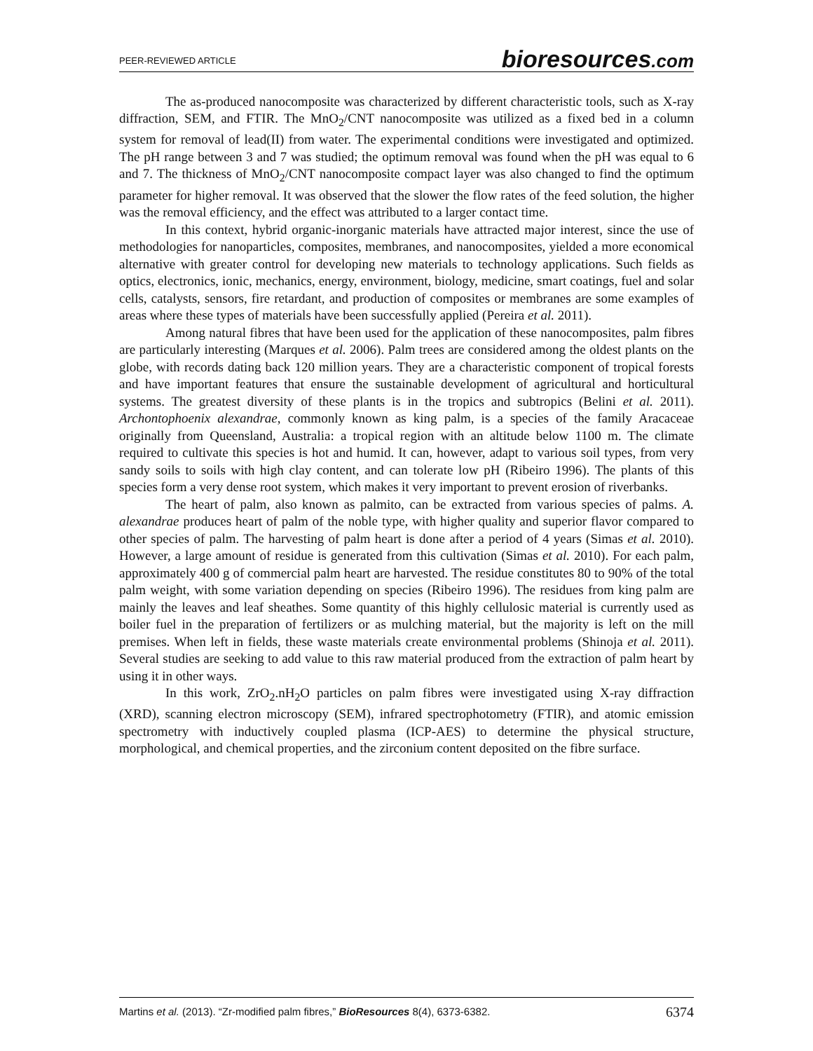PEER-REVIEWED ARTICLE bioresources.com
The as-produced nanocomposite was characterized by different characteristic tools, such as X-ray diffraction, SEM, and FTIR. The MnO<sub>2</sub>/CNT nanocomposite was utilized as a fixed bed in a column system for removal of lead(II) from water. The experimental conditions were investigated and optimized. The pH range between 3 and 7 was studied; the optimum removal was found when the pH was equal to 6 and 7. The thickness of MnO<sub>2</sub>/CNT nanocomposite compact layer was also changed to find the optimum parameter for higher removal. It was observed that the slower the flow rates of the feed solution, the higher was the removal efficiency, and the effect was attributed to a larger contact time.
In this context, hybrid organic-inorganic materials have attracted major interest, since the use of methodologies for nanoparticles, composites, membranes, and nanocomposites, yielded a more economical alternative with greater control for developing new materials to technology applications. Such fields as optics, electronics, ionic, mechanics, energy, environment, biology, medicine, smart coatings, fuel and solar cells, catalysts, sensors, fire retardant, and production of composites or membranes are some examples of areas where these types of materials have been successfully applied (Pereira et al. 2011).
Among natural fibres that have been used for the application of these nanocomposites, palm fibres are particularly interesting (Marques et al. 2006). Palm trees are considered among the oldest plants on the globe, with records dating back 120 million years. They are a characteristic component of tropical forests and have important features that ensure the sustainable development of agricultural and horticultural systems. The greatest diversity of these plants is in the tropics and subtropics (Belini et al. 2011). Archontophoenix alexandrae, commonly known as king palm, is a species of the family Aracaceae originally from Queensland, Australia: a tropical region with an altitude below 1100 m. The climate required to cultivate this species is hot and humid. It can, however, adapt to various soil types, from very sandy soils to soils with high clay content, and can tolerate low pH (Ribeiro 1996). The plants of this species form a very dense root system, which makes it very important to prevent erosion of riverbanks.
The heart of palm, also known as palmito, can be extracted from various species of palms. A. alexandrae produces heart of palm of the noble type, with higher quality and superior flavor compared to other species of palm. The harvesting of palm heart is done after a period of 4 years (Simas et al. 2010). However, a large amount of residue is generated from this cultivation (Simas et al. 2010). For each palm, approximately 400 g of commercial palm heart are harvested. The residue constitutes 80 to 90% of the total palm weight, with some variation depending on species (Ribeiro 1996). The residues from king palm are mainly the leaves and leaf sheathes. Some quantity of this highly cellulosic material is currently used as boiler fuel in the preparation of fertilizers or as mulching material, but the majority is left on the mill premises. When left in fields, these waste materials create environmental problems (Shinoja et al. 2011). Several studies are seeking to add value to this raw material produced from the extraction of palm heart by using it in other ways.
In this work, ZrO<sub>2</sub>.nH<sub>2</sub>O particles on palm fibres were investigated using X-ray diffraction (XRD), scanning electron microscopy (SEM), infrared spectrophotometry (FTIR), and atomic emission spectrometry with inductively coupled plasma (ICP-AES) to determine the physical structure, morphological, and chemical properties, and the zirconium content deposited on the fibre surface.
Martins et al. (2013). “Zr-modified palm fibres,” BioResources 8(4), 6373-6382. 6374